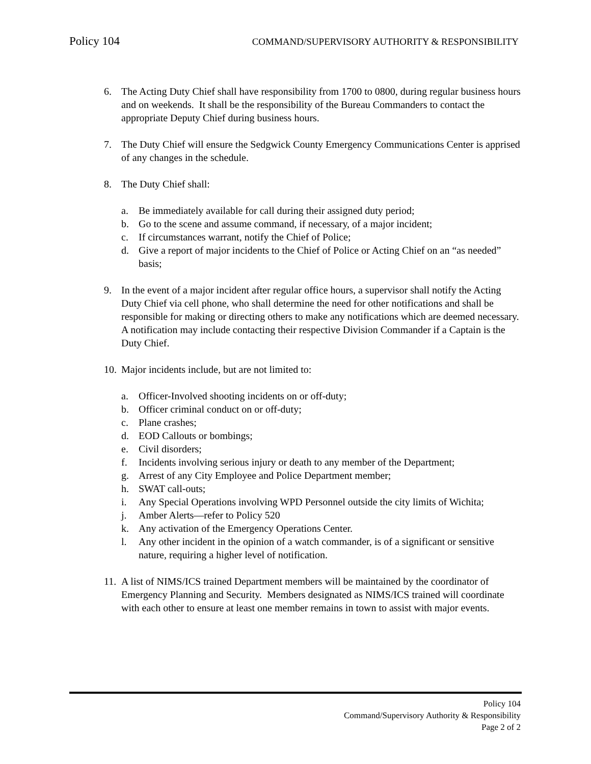Policy 104 COMMAND/SUPERVISORY AUTHORITY & RESPONSIBILITY
6. The Acting Duty Chief shall have responsibility from 1700 to 0800, during regular business hours and on weekends. It shall be the responsibility of the Bureau Commanders to contact the appropriate Deputy Chief during business hours.
7. The Duty Chief will ensure the Sedgwick County Emergency Communications Center is apprised of any changes in the schedule.
8. The Duty Chief shall:
a. Be immediately available for call during their assigned duty period;
b. Go to the scene and assume command, if necessary, of a major incident;
c. If circumstances warrant, notify the Chief of Police;
d. Give a report of major incidents to the Chief of Police or Acting Chief on an “as needed” basis;
9. In the event of a major incident after regular office hours, a supervisor shall notify the Acting Duty Chief via cell phone, who shall determine the need for other notifications and shall be responsible for making or directing others to make any notifications which are deemed necessary. A notification may include contacting their respective Division Commander if a Captain is the Duty Chief.
10. Major incidents include, but are not limited to:
a. Officer-Involved shooting incidents on or off-duty;
b. Officer criminal conduct on or off-duty;
c. Plane crashes;
d. EOD Callouts or bombings;
e. Civil disorders;
f. Incidents involving serious injury or death to any member of the Department;
g. Arrest of any City Employee and Police Department member;
h. SWAT call-outs;
i. Any Special Operations involving WPD Personnel outside the city limits of Wichita;
j. Amber Alerts—refer to Policy 520
k. Any activation of the Emergency Operations Center.
l. Any other incident in the opinion of a watch commander, is of a significant or sensitive nature, requiring a higher level of notification.
11. A list of NIMS/ICS trained Department members will be maintained by the coordinator of Emergency Planning and Security. Members designated as NIMS/ICS trained will coordinate with each other to ensure at least one member remains in town to assist with major events.
Policy 104
Command/Supervisory Authority & Responsibility
Page 2 of 2